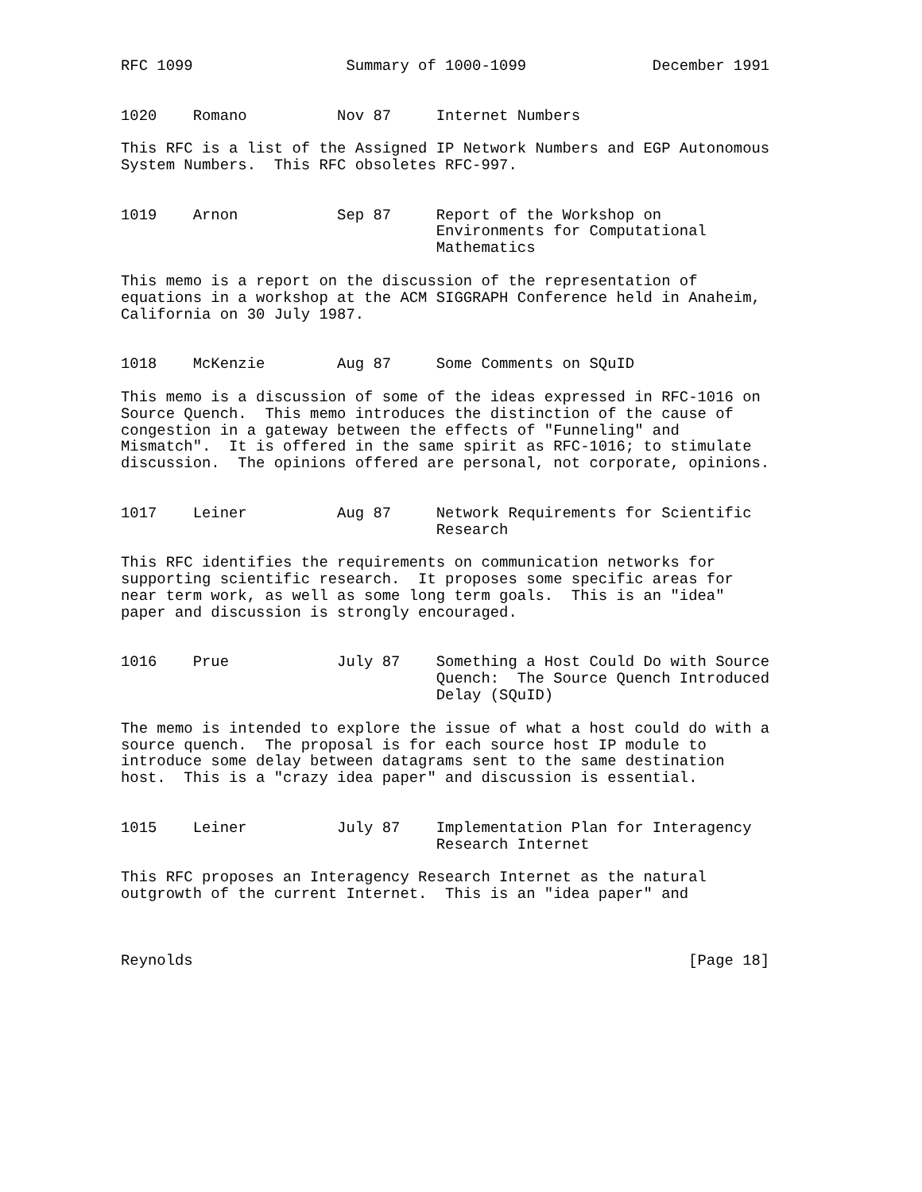RFC 1099                 Summary of 1000-1099              December 1991


1020    Romano          Nov 87     Internet Numbers

This RFC is a list of the Assigned IP Network Numbers and EGP Autonomous
System Numbers.  This RFC obsoletes RFC-997.


1019    Arnon           Sep 87     Report of the Workshop on
                                   Environments for Computational
                                   Mathematics

This memo is a report on the discussion of the representation of
equations in a workshop at the ACM SIGGRAPH Conference held in Anaheim,
California on 30 July 1987.


1018    McKenzie        Aug 87     Some Comments on SQuID

This memo is a discussion of some of the ideas expressed in RFC-1016 on
Source Quench.  This memo introduces the distinction of the cause of
congestion in a gateway between the effects of "Funneling" and
Mismatch".  It is offered in the same spirit as RFC-1016; to stimulate
discussion.  The opinions offered are personal, not corporate, opinions.


1017    Leiner          Aug 87     Network Requirements for Scientific
                                   Research

This RFC identifies the requirements on communication networks for
supporting scientific research.  It proposes some specific areas for
near term work, as well as some long term goals.  This is an "idea"
paper and discussion is strongly encouraged.


1016    Prue            July 87    Something a Host Could Do with Source
                                   Quench:  The Source Quench Introduced
                                   Delay (SQuID)

The memo is intended to explore the issue of what a host could do with a
source quench.  The proposal is for each source host IP module to
introduce some delay between datagrams sent to the same destination
host.  This is a "crazy idea paper" and discussion is essential.


1015    Leiner          July 87    Implementation Plan for Interagency
                                   Research Internet

This RFC proposes an Interagency Research Internet as the natural
outgrowth of the current Internet.  This is an "idea paper" and



Reynolds                                                       [Page 18]